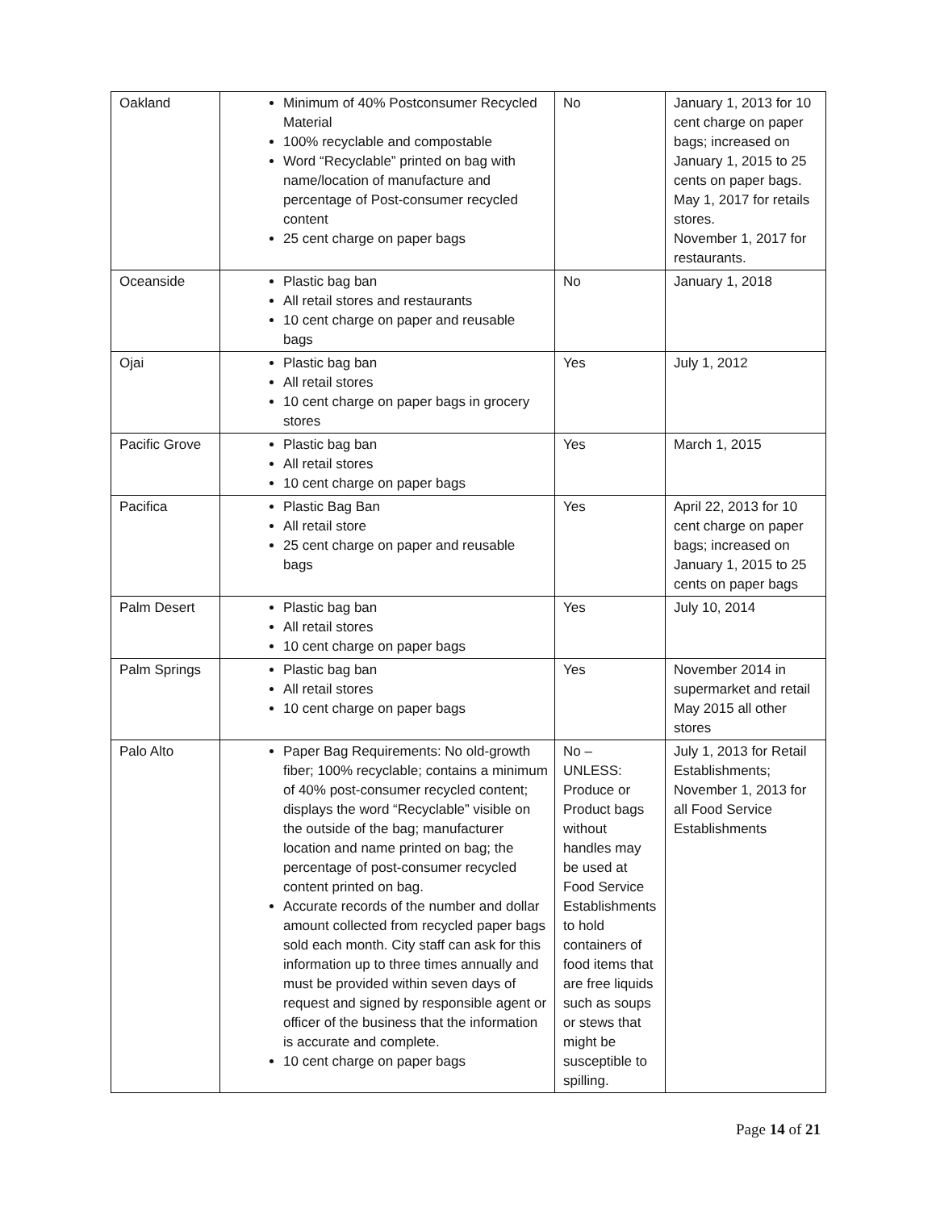| Oakland | Minimum of 40% Postconsumer Recycled Material 100% recyclable and compostable Word “Recyclable” printed on bag with name/location of manufacture and percentage of Post-consumer recycled content 25 cent charge on paper bags | No | January 1, 2013 for 10 cent charge on paper bags; increased on January 1, 2015 to 25 cents on paper bags. May 1, 2017 for retails stores. November 1, 2017 for restaurants. |
| Oceanside | Plastic bag ban All retail stores and restaurants 10 cent charge on paper and reusable bags | No | January 1, 2018 |
| Ojai | Plastic bag ban All retail stores 10 cent charge on paper bags in grocery stores | Yes | July 1, 2012 |
| Pacific Grove | Plastic bag ban All retail stores 10 cent charge on paper bags | Yes | March 1, 2015 |
| Pacifica | Plastic Bag Ban All retail store 25 cent charge on paper and reusable bags | Yes | April 22, 2013 for 10 cent charge on paper bags; increased on January 1, 2015 to 25 cents on paper bags |
| Palm Desert | Plastic bag ban All retail stores 10 cent charge on paper bags | Yes | July 10, 2014 |
| Palm Springs | Plastic bag ban All retail stores 10 cent charge on paper bags | Yes | November 2014 in supermarket and retail May 2015 all other stores |
| Palo Alto | Paper Bag Requirements: No old-growth fiber; 100% recyclable; contains a minimum of 40% post-consumer recycled content; displays the word “Recyclable” visible on the outside of the bag; manufacturer location and name printed on bag; the percentage of post-consumer recycled content printed on bag. Accurate records of the number and dollar amount collected from recycled paper bags sold each month. City staff can ask for this information up to three times annually and must be provided within seven days of request and signed by responsible agent or officer of the business that the information is accurate and complete. 10 cent charge on paper bags | No – UNLESS: Produce or Product bags without handles may be used at Food Service Establishments to hold containers of food items that are free liquids such as soups or stews that might be susceptible to spilling. | July 1, 2013 for Retail Establishments; November 1, 2013 for all Food Service Establishments |
Page 14 of 21